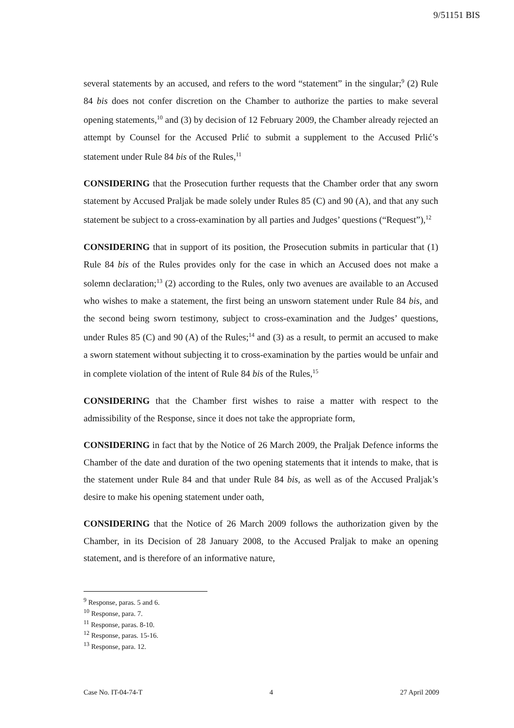9/51151 BIS
several statements by an accused, and refers to the word “statement” in the singular;<sup>9</sup> (2) Rule 84 bis does not confer discretion on the Chamber to authorize the parties to make several opening statements,<sup>10</sup> and (3) by decision of 12 February 2009, the Chamber already rejected an attempt by Counsel for the Accused Prlić to submit a supplement to the Accused Prlić’s statement under Rule 84 bis of the Rules,<sup>11</sup>
CONSIDERING that the Prosecution further requests that the Chamber order that any sworn statement by Accused Praljak be made solely under Rules 85 (C) and 90 (A), and that any such statement be subject to a cross-examination by all parties and Judges’ questions (“Request”),<sup>12</sup>
CONSIDERING that in support of its position, the Prosecution submits in particular that (1) Rule 84 bis of the Rules provides only for the case in which an Accused does not make a solemn declaration;<sup>13</sup> (2) according to the Rules, only two avenues are available to an Accused who wishes to make a statement, the first being an unsworn statement under Rule 84 bis, and the second being sworn testimony, subject to cross-examination and the Judges’ questions, under Rules 85 (C) and 90 (A) of the Rules;<sup>14</sup> and (3) as a result, to permit an accused to make a sworn statement without subjecting it to cross-examination by the parties would be unfair and in complete violation of the intent of Rule 84 bis of the Rules,<sup>15</sup>
CONSIDERING that the Chamber first wishes to raise a matter with respect to the admissibility of the Response, since it does not take the appropriate form,
CONSIDERING in fact that by the Notice of 26 March 2009, the Praljak Defence informs the Chamber of the date and duration of the two opening statements that it intends to make, that is the statement under Rule 84 and that under Rule 84 bis, as well as of the Accused Praljak’s desire to make his opening statement under oath,
CONSIDERING that the Notice of 26 March 2009 follows the authorization given by the Chamber, in its Decision of 28 January 2008, to the Accused Praljak to make an opening statement, and is therefore of an informative nature,
<sup>9</sup> Response, paras. 5 and 6.
<sup>10</sup> Response, para. 7.
<sup>11</sup> Response, paras. 8-10.
<sup>12</sup> Response, paras. 15-16.
<sup>13</sup> Response, para. 12.
Case No. IT-04-74-T 4 27 April 2009